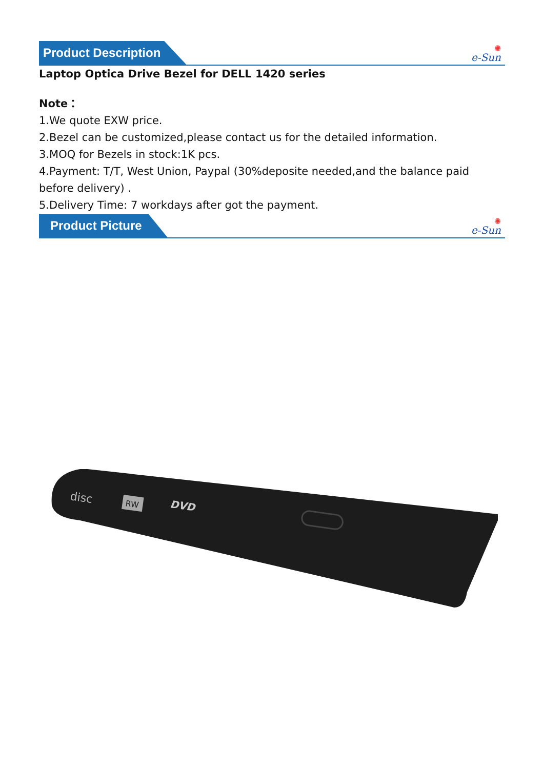Product Description
✺
e-Sun
Laptop Optica Drive Bezel for DELL 1420 series
Note：
1.We quote EXW price.
2.Bezel can be customized,please contact us for the detailed information.
3.MOQ for Bezels in stock:1K pcs.
4.Payment: T/T, West Union, Paypal (30%deposite needed,and the balance paid before delivery) .
5.Delivery Time: 7 workdays after got the payment.
Product Picture
✺
e-Sun
disc
RW
DVD